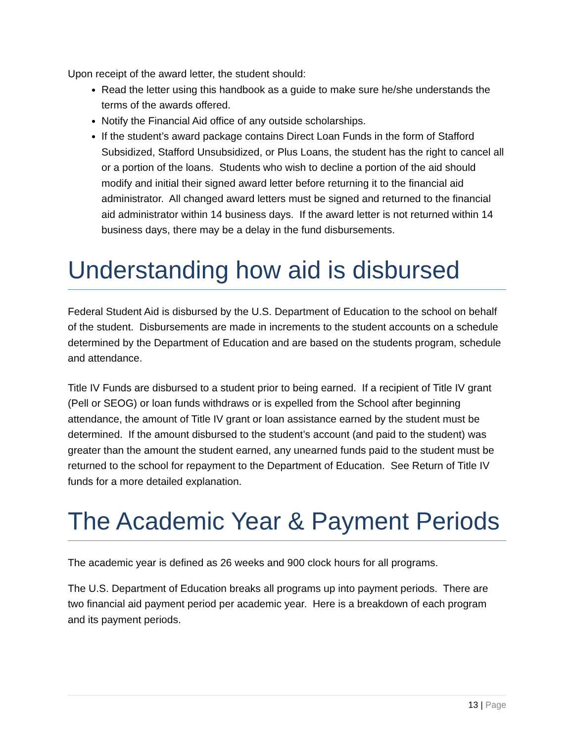Upon receipt of the award letter, the student should:
Read the letter using this handbook as a guide to make sure he/she understands the terms of the awards offered.
Notify the Financial Aid office of any outside scholarships.
If the student’s award package contains Direct Loan Funds in the form of Stafford Subsidized, Stafford Unsubsidized, or Plus Loans, the student has the right to cancel all or a portion of the loans. Students who wish to decline a portion of the aid should modify and initial their signed award letter before returning it to the financial aid administrator. All changed award letters must be signed and returned to the financial aid administrator within 14 business days. If the award letter is not returned within 14 business days, there may be a delay in the fund disbursements.
Understanding how aid is disbursed
Federal Student Aid is disbursed by the U.S. Department of Education to the school on behalf of the student. Disbursements are made in increments to the student accounts on a schedule determined by the Department of Education and are based on the students program, schedule and attendance.
Title IV Funds are disbursed to a student prior to being earned. If a recipient of Title IV grant (Pell or SEOG) or loan funds withdraws or is expelled from the School after beginning attendance, the amount of Title IV grant or loan assistance earned by the student must be determined. If the amount disbursed to the student’s account (and paid to the student) was greater than the amount the student earned, any unearned funds paid to the student must be returned to the school for repayment to the Department of Education. See Return of Title IV funds for a more detailed explanation.
The Academic Year & Payment Periods
The academic year is defined as 26 weeks and 900 clock hours for all programs.
The U.S. Department of Education breaks all programs up into payment periods. There are two financial aid payment period per academic year. Here is a breakdown of each program and its payment periods.
13 | Page